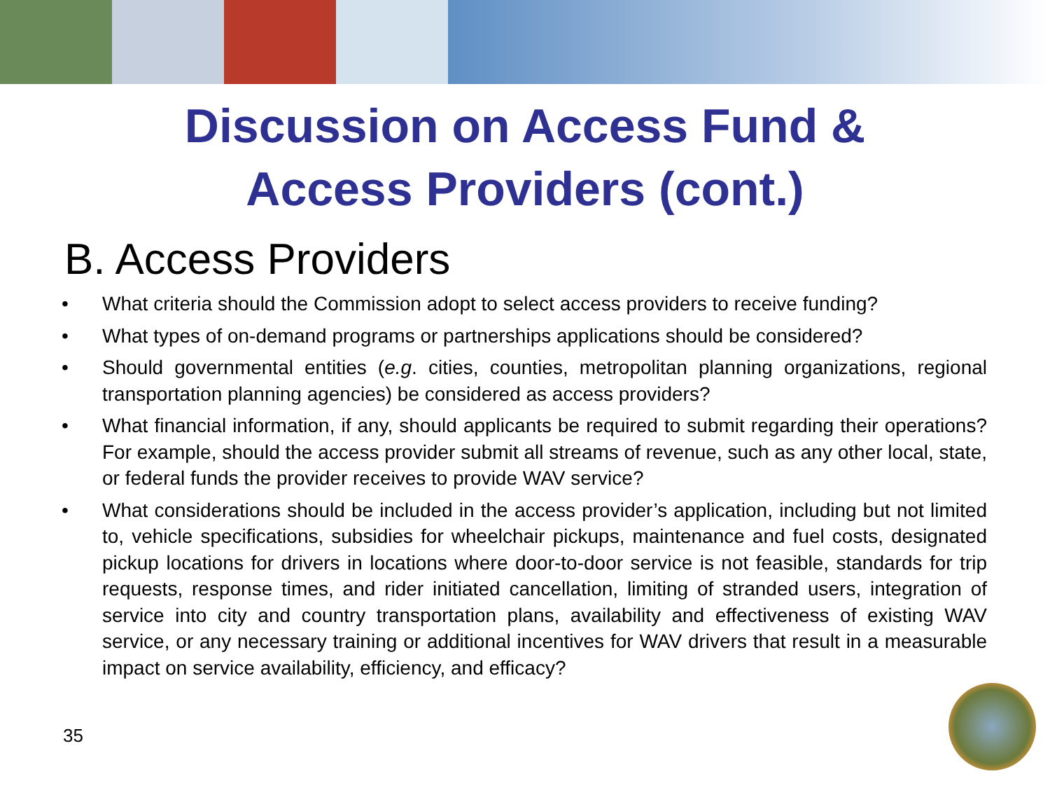Discussion on Access Fund &
Access Providers (cont.)
B. Access Providers
• What criteria should the Commission adopt to select access providers to receive funding?
• What types of on-demand programs or partnerships applications should be considered?
• Should governmental entities (e.g. cities, counties, metropolitan planning organizations, regional transportation planning agencies) be considered as access providers?
• What financial information, if any, should applicants be required to submit regarding their operations? For example, should the access provider submit all streams of revenue, such as any other local, state, or federal funds the provider receives to provide WAV service?
• What considerations should be included in the access provider’s application, including but not limited to, vehicle specifications, subsidies for wheelchair pickups, maintenance and fuel costs, designated pickup locations for drivers in locations where door-to-door service is not feasible, standards for trip requests, response times, and rider initiated cancellation, limiting of stranded users, integration of service into city and country transportation plans, availability and effectiveness of existing WAV service, or any necessary training or additional incentives for WAV drivers that result in a measurable impact on service availability, efficiency, and efficacy?
35